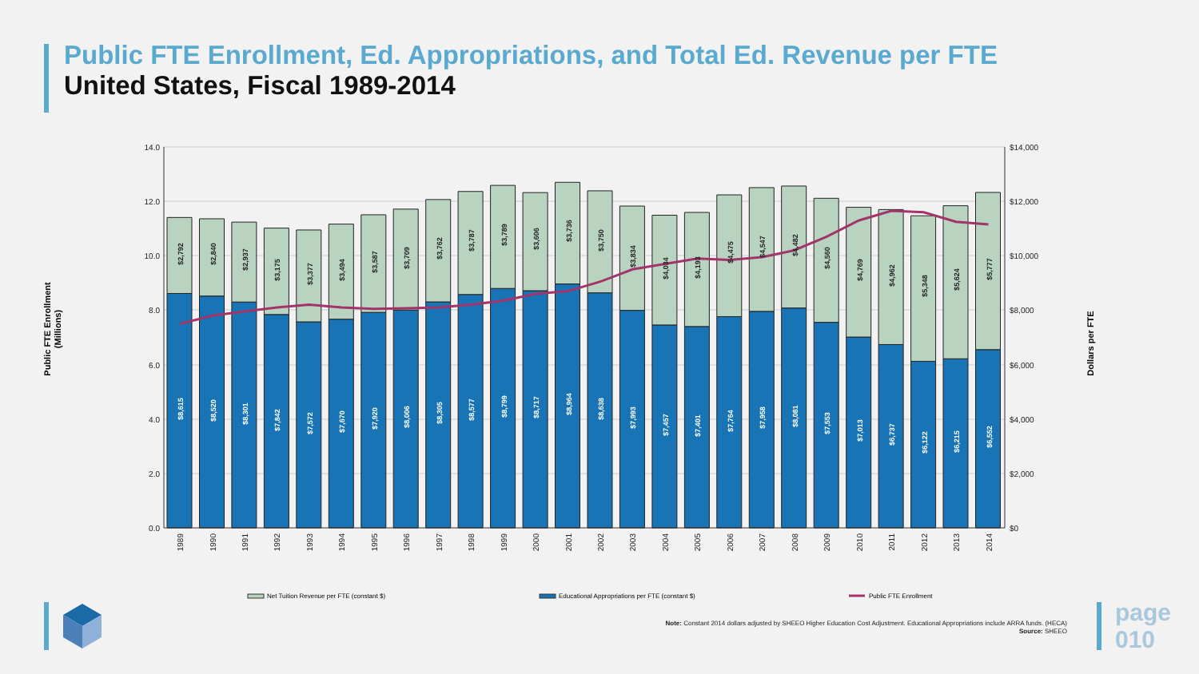Public FTE Enrollment, Ed. Appropriations, and Total Ed. Revenue per FTE
United States, Fiscal 1989-2014
14.0
12.0
10.0
8.0
6.0
4.0
2.0
0.0
$14,000
$12,000
$10,000
$8,000
$6,000
$4,000
$2,000
$0
1989
1990
1991
1992
1993
1994
1995
1996
1997
1998
1999
2000
2001
2002
2003
2004
2005
2006
2007
2008
2009
2010
2011
2012
2013
2014
$2,792
$2,840
$2,937
$3,175
$3,377
$3,494
$3,587
$3,709
$3,762
$3,787
$3,789
$3,606
$3,736
$3,750
$3,834
$4,034
$4,193
$4,475
$4,547
$4,482
$4,560
$4,769
$4,962
$5,348
$5,624
$5,777
$8,615
$8,520
$8,301
$7,842
$7,572
$7,670
$7,920
$8,006
$8,305
$8,577
$8,799
$8,717
$8,964
$8,638
$7,993
$7,457
$7,401
$7,764
$7,958
$8,081
$7,553
$7,013
$6,737
$6,122
$6,215
$6,552
Public FTE Enrollment
(Millions)
Dollars per FTE
Net Tuition Revenue per FTE (constant $)
Educational Appropriations per FTE (constant $)
Public FTE Enrollment
Note: Constant 2014 dollars adjusted by SHEEO Higher Education Cost Adjustment. Educational Appropriations include ARRA funds. (HECA)
Source: SHEEO
page
010